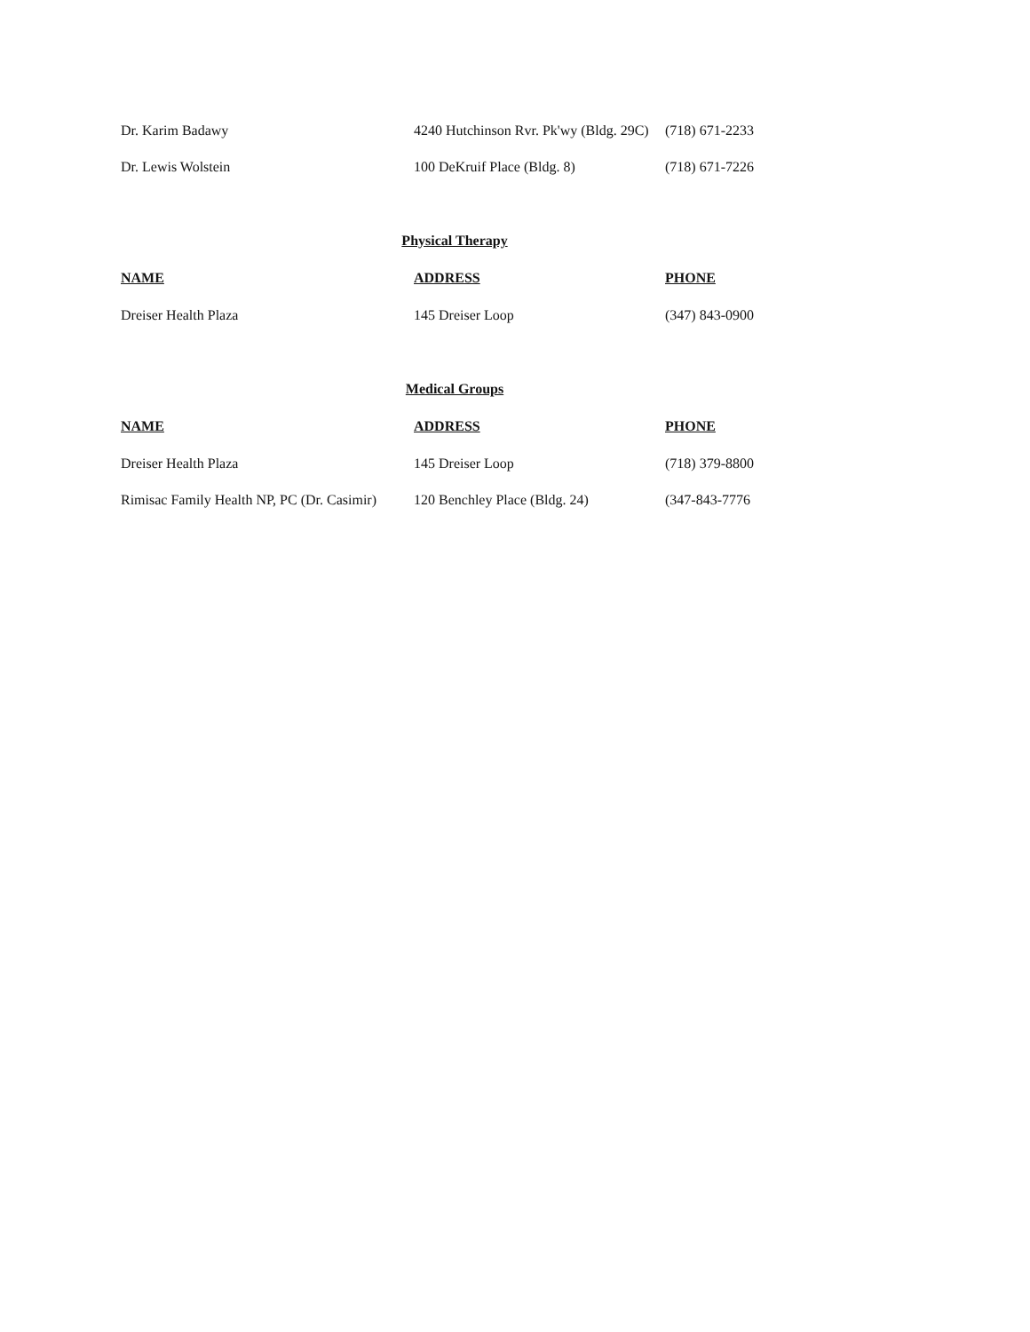| Dr. Karim Badawy | 4240 Hutchinson Rvr. Pk'wy (Bldg. 29C) | (718) 671-2233 |
| Dr. Lewis Wolstein | 100 DeKruif Place (Bldg. 8) | (718) 671-7226 |
Physical Therapy
| NAME | ADDRESS | PHONE |
| --- | --- | --- |
| Dreiser Health Plaza | 145 Dreiser Loop | (347) 843-0900 |
Medical Groups
| NAME | ADDRESS | PHONE |
| --- | --- | --- |
| Dreiser Health Plaza | 145 Dreiser Loop | (718) 379-8800 |
| Rimisac Family Health NP, PC (Dr. Casimir) | 120 Benchley Place (Bldg. 24) | (347-843-7776 |